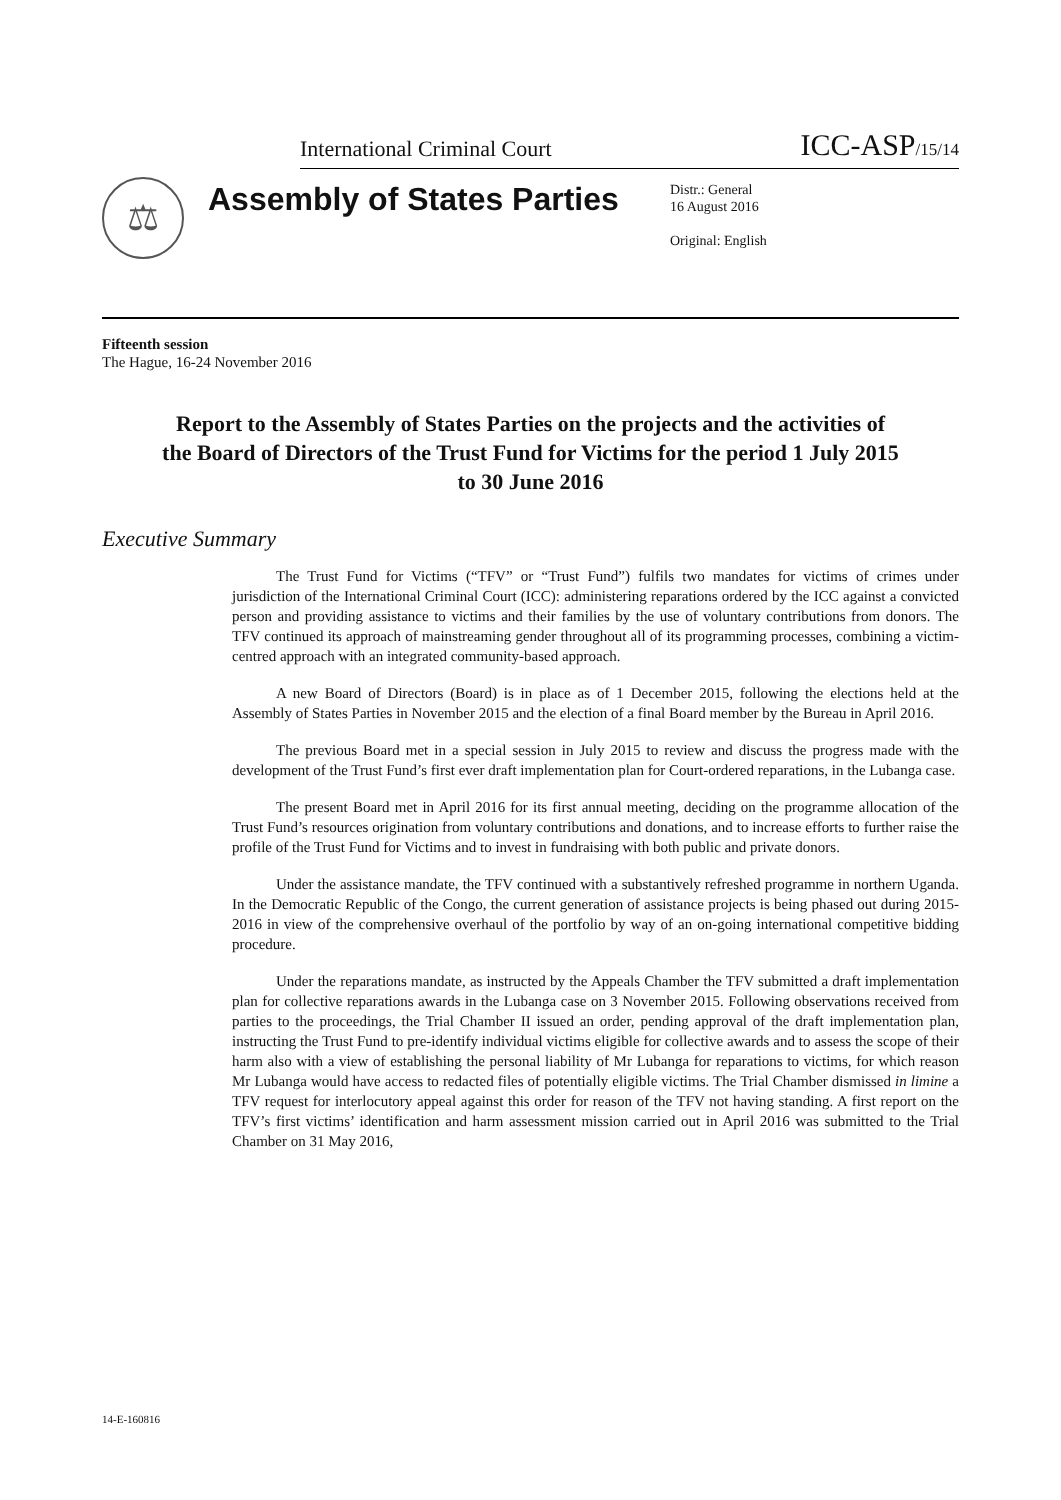International Criminal Court ICC-ASP/15/14
⚖
Assembly of States Parties
Distr.: General
16 August 2016
Original: English
Fifteenth session
The Hague, 16-24 November 2016
Report to the Assembly of States Parties on the projects and the activities of the Board of Directors of the Trust Fund for Victims for the period 1 July 2015 to 30 June 2016
Executive Summary
The Trust Fund for Victims (“TFV” or “Trust Fund”) fulfils two mandates for victims of crimes under jurisdiction of the International Criminal Court (ICC): administering reparations ordered by the ICC against a convicted person and providing assistance to victims and their families by the use of voluntary contributions from donors. The TFV continued its approach of mainstreaming gender throughout all of its programming processes, combining a victim-centred approach with an integrated community-based approach.
A new Board of Directors (Board) is in place as of 1 December 2015, following the elections held at the Assembly of States Parties in November 2015 and the election of a final Board member by the Bureau in April 2016.
The previous Board met in a special session in July 2015 to review and discuss the progress made with the development of the Trust Fund’s first ever draft implementation plan for Court-ordered reparations, in the Lubanga case.
The present Board met in April 2016 for its first annual meeting, deciding on the programme allocation of the Trust Fund’s resources origination from voluntary contributions and donations, and to increase efforts to further raise the profile of the Trust Fund for Victims and to invest in fundraising with both public and private donors.
Under the assistance mandate, the TFV continued with a substantively refreshed programme in northern Uganda. In the Democratic Republic of the Congo, the current generation of assistance projects is being phased out during 2015-2016 in view of the comprehensive overhaul of the portfolio by way of an on-going international competitive bidding procedure.
Under the reparations mandate, as instructed by the Appeals Chamber the TFV submitted a draft implementation plan for collective reparations awards in the Lubanga case on 3 November 2015. Following observations received from parties to the proceedings, the Trial Chamber II issued an order, pending approval of the draft implementation plan, instructing the Trust Fund to pre-identify individual victims eligible for collective awards and to assess the scope of their harm also with a view of establishing the personal liability of Mr Lubanga for reparations to victims, for which reason Mr Lubanga would have access to redacted files of potentially eligible victims. The Trial Chamber dismissed in limine a TFV request for interlocutory appeal against this order for reason of the TFV not having standing. A first report on the TFV’s first victims’ identification and harm assessment mission carried out in April 2016 was submitted to the Trial Chamber on 31 May 2016,
14-E-160816